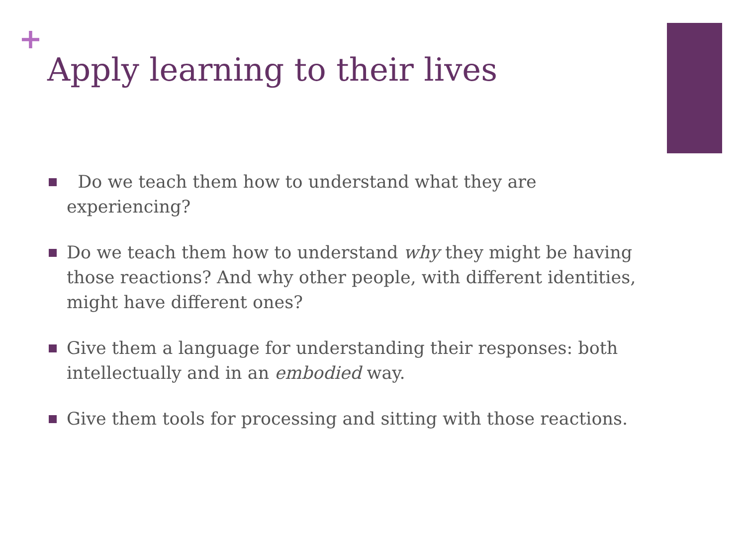+
Apply learning to their lives
Do we teach them how to understand what they are experiencing?
Do we teach them how to understand why they might be having those reactions? And why other people, with different identities, might have different ones?
Give them a language for understanding their responses: both intellectually and in an embodied way.
Give them tools for processing and sitting with those reactions.